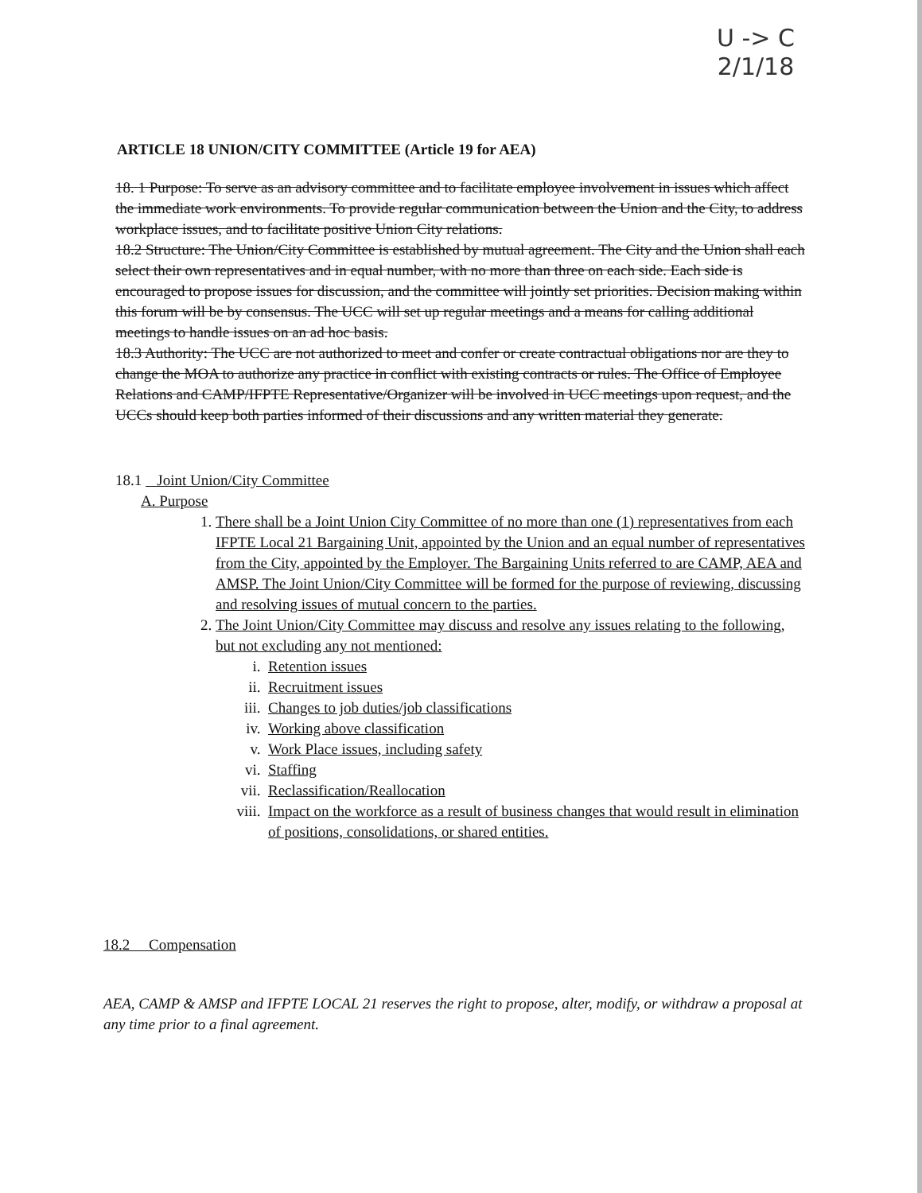U -> C
2/1/18
ARTICLE 18 UNION/CITY COMMITTEE (Article 19 for AEA)
18. 1 Purpose: To serve as an advisory committee and to facilitate employee involvement in issues which affect the immediate work environments. To provide regular communication between the Union and the City, to address workplace issues, and to facilitate positive Union City relations.
18.2 Structure: The Union/City Committee is established by mutual agreement. The City and the Union shall each select their own representatives and in equal number, with no more than three on each side. Each side is encouraged to propose issues for discussion, and the committee will jointly set priorities. Decision making within this forum will be by consensus. The UCC will set up regular meetings and a means for calling additional meetings to handle issues on an ad hoc basis.
18.3 Authority: The UCC are not authorized to meet and confer or create contractual obligations nor are they to change the MOA to authorize any practice in conflict with existing contracts or rules. The Office of Employee Relations and CAMP/IFPTE Representative/Organizer will be involved in UCC meetings upon request, and the UCCs should keep both parties informed of their discussions and any written material they generate.
18.1 Joint Union/City Committee
A. Purpose
1. There shall be a Joint Union City Committee of no more than one (1) representatives from each IFPTE Local 21 Bargaining Unit, appointed by the Union and an equal number of representatives from the City, appointed by the Employer. The Bargaining Units referred to are CAMP, AEA and AMSP. The Joint Union/City Committee will be formed for the purpose of reviewing, discussing and resolving issues of mutual concern to the parties.
2. The Joint Union/City Committee may discuss and resolve any issues relating to the following, but not excluding any not mentioned:
i. Retention issues
ii. Recruitment issues
iii. Changes to job duties/job classifications
iv. Working above classification
v. Work Place issues, including safety
vi. Staffing
vii. Reclassification/Reallocation
viii. Impact on the workforce as a result of business changes that would result in elimination of positions, consolidations, or shared entities.
18.2 Compensation
AEA, CAMP & AMSP and IFPTE LOCAL 21 reserves the right to propose, alter, modify, or withdraw a proposal at any time prior to a final agreement.